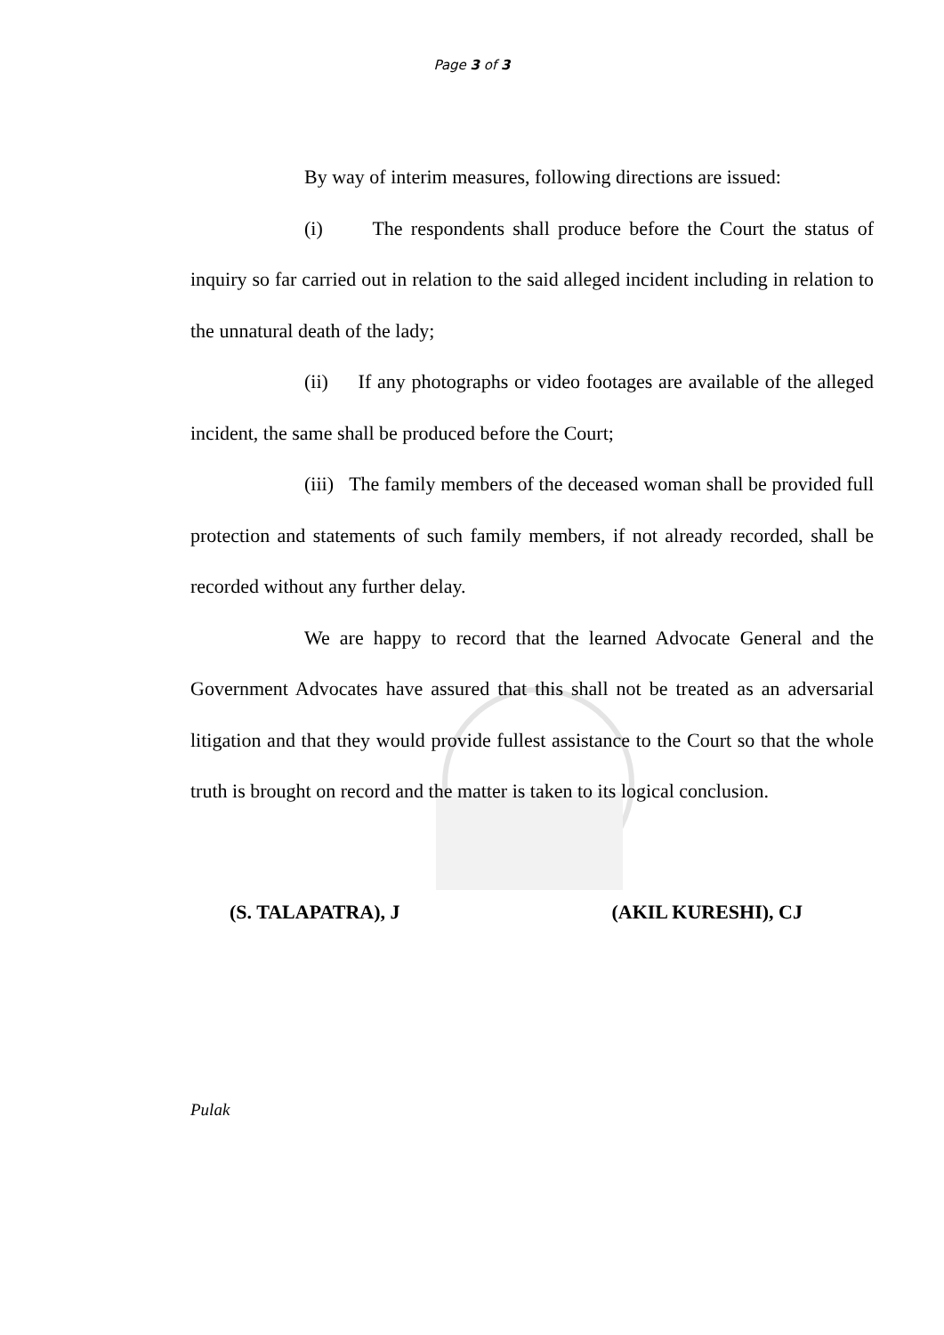Page 3 of 3
By way of interim measures, following directions are issued:
(i) The respondents shall produce before the Court the status of inquiry so far carried out in relation to the said alleged incident including in relation to the unnatural death of the lady;
(ii) If any photographs or video footages are available of the alleged incident, the same shall be produced before the Court;
(iii) The family members of the deceased woman shall be provided full protection and statements of such family members, if not already recorded, shall be recorded without any further delay.
We are happy to record that the learned Advocate General and the Government Advocates have assured that this shall not be treated as an adversarial litigation and that they would provide fullest assistance to the Court so that the whole truth is brought on record and the matter is taken to its logical conclusion.
(S. TALAPATRA), J (AKIL KURESHI), CJ
Pulak